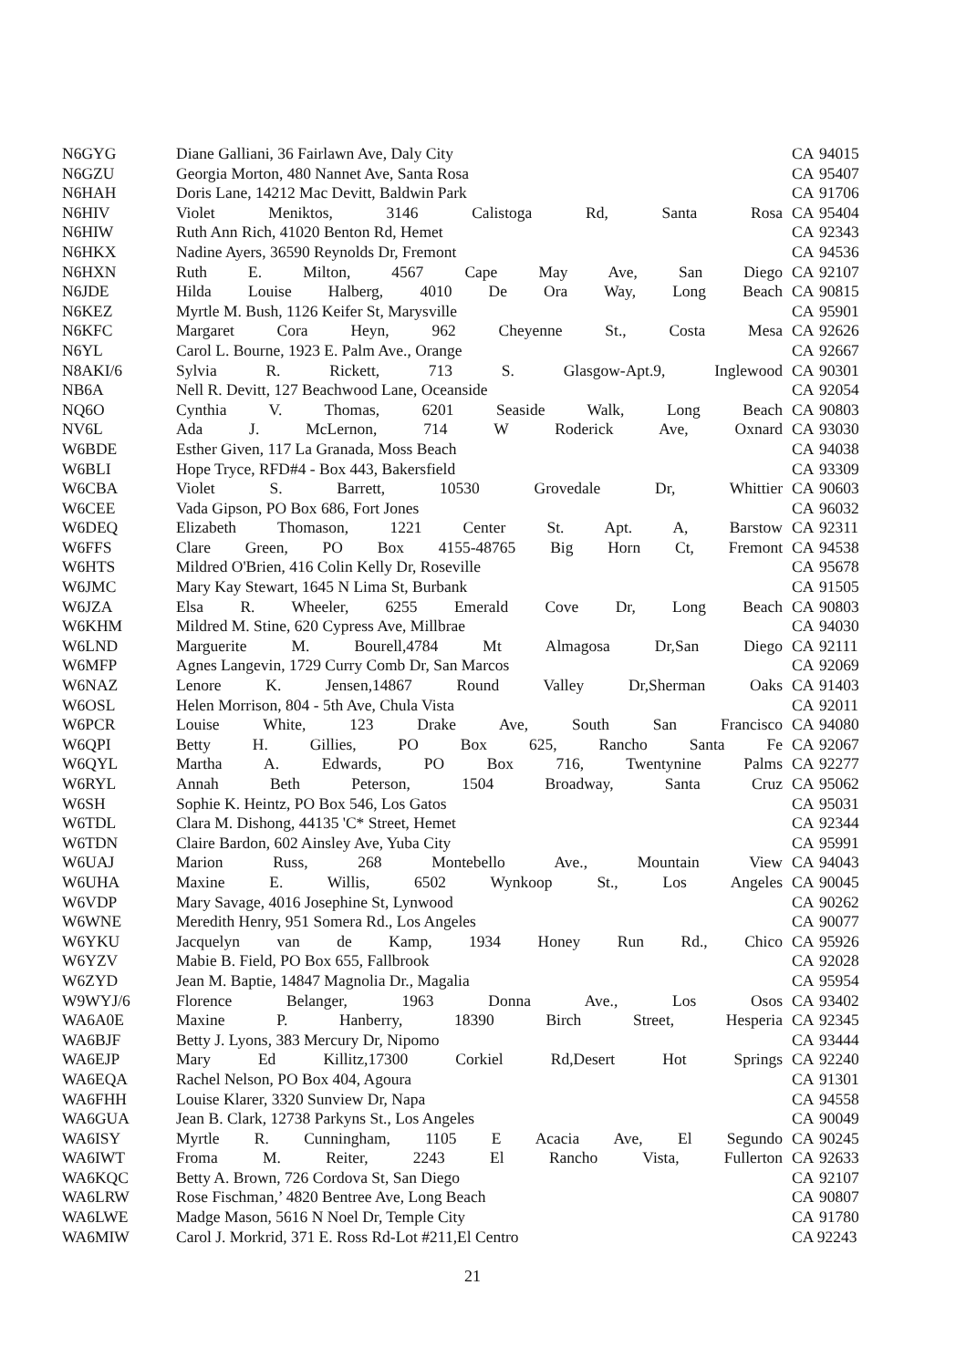| N6GYG | Diane Galliani, 36 Fairlawn Ave, Daly City | CA | 94015 |
| N6GZU | Georgia Morton, 480 Nannet Ave, Santa Rosa | CA | 95407 |
| N6HAH | Doris Lane, 14212 Mac Devitt, Baldwin Park | CA | 91706 |
| N6HIV | Violet Meniktos, 3146 Calistoga Rd, Santa Rosa | CA | 95404 |
| N6HIW | Ruth Ann Rich, 41020 Benton Rd, Hemet | CA | 92343 |
| N6HKX | Nadine Ayers, 36590 Reynolds Dr, Fremont | CA | 94536 |
| N6HXN | Ruth E. Milton, 4567 Cape May Ave, San Diego | CA | 92107 |
| N6JDE | Hilda Louise Halberg, 4010 De Ora Way, Long Beach | CA | 90815 |
| N6KEZ | Myrtle M. Bush, 1126 Keifer St, Marysville | CA | 95901 |
| N6KFC | Margaret Cora Heyn, 962 Cheyenne St., Costa Mesa | CA | 92626 |
| N6YL | Carol L. Bourne, 1923 E. Palm Ave., Orange | CA | 92667 |
| N8AKI/6 | Sylvia R. Rickett, 713 S. Glasgow-Apt.9, Inglewood | CA | 90301 |
| NB6A | Nell R. Devitt, 127 Beachwood Lane, Oceanside | CA | 92054 |
| NQ6O | Cynthia V. Thomas, 6201 Seaside Walk, Long Beach | CA | 90803 |
| NV6L | Ada J. McLernon, 714 W Roderick Ave, Oxnard | CA | 93030 |
| W6BDE | Esther Given, 117 La Granada, Moss Beach | CA | 94038 |
| W6BLI | Hope Tryce, RFD#4 - Box 443, Bakersfield | CA | 93309 |
| W6CBA | Violet S. Barrett, 10530 Grovedale Dr, Whittier | CA | 90603 |
| W6CEE | Vada Gipson, PO Box 686, Fort Jones | CA | 96032 |
| W6DEQ | Elizabeth Thomason, 1221 Center St. Apt. A, Barstow | CA | 92311 |
| W6FFS | Clare Green, PO Box 4155-48765 Big Horn Ct, Fremont | CA | 94538 |
| W6HTS | Mildred O'Brien, 416 Colin Kelly Dr, Roseville | CA | 95678 |
| W6JMC | Mary Kay Stewart, 1645 N Lima St, Burbank | CA | 91505 |
| W6JZA | Elsa R. Wheeler, 6255 Emerald Cove Dr, Long Beach | CA | 90803 |
| W6KHM | Mildred M. Stine, 620 Cypress Ave, Millbrae | CA | 94030 |
| W6LND | Marguerite M. Bourell,4784 Mt Almagosa Dr,San Diego | CA | 92111 |
| W6MFP | Agnes Langevin, 1729 Curry Comb Dr, San Marcos | CA | 92069 |
| W6NAZ | Lenore K. Jensen,14867 Round Valley Dr,Sherman Oaks | CA | 91403 |
| W6OSL | Helen Morrison, 804 - 5th Ave, Chula Vista | CA | 92011 |
| W6PCR | Louise White, 123 Drake Ave, South San Francisco | CA | 94080 |
| W6QPI | Betty H. Gillies, PO Box 625, Rancho Santa Fe | CA | 92067 |
| W6QYL | Martha A. Edwards, PO Box 716, Twentynine Palms | CA | 92277 |
| W6RYL | Annah Beth Peterson, 1504 Broadway, Santa Cruz | CA | 95062 |
| W6SH | Sophie K. Heintz, PO Box 546, Los Gatos | CA | 95031 |
| W6TDL | Clara M. Dishong, 44135 'C* Street, Hemet | CA | 92344 |
| W6TDN | Claire Bardon, 602 Ainsley Ave, Yuba City | CA | 95991 |
| W6UAJ | Marion Russ, 268 Montebello Ave., Mountain View | CA | 94043 |
| W6UHA | Maxine E. Willis, 6502 Wynkoop St., Los Angeles | CA | 90045 |
| W6VDP | Mary Savage, 4016 Josephine St, Lynwood | CA | 90262 |
| W6WNE | Meredith Henry, 951 Somera Rd., Los Angeles | CA | 90077 |
| W6YKU | Jacquelyn van de Kamp, 1934 Honey Run Rd., Chico | CA | 95926 |
| W6YZV | Mabie B. Field, PO Box 655, Fallbrook | CA | 92028 |
| W6ZYD | Jean M. Baptie, 14847 Magnolia Dr., Magalia | CA | 95954 |
| W9WYJ/6 | Florence Belanger, 1963 Donna Ave., Los Osos | CA | 93402 |
| WA6A0E | Maxine P. Hanberry, 18390 Birch Street, Hesperia | CA | 92345 |
| WA6BJF | Betty J. Lyons, 383 Mercury Dr, Nipomo | CA | 93444 |
| WA6EJP | Mary Ed Killitz,17300 Corkiel Rd,Desert Hot Springs | CA | 92240 |
| WA6EQA | Rachel Nelson, PO Box 404, Agoura | CA | 91301 |
| WA6FHH | Louise Klarer, 3320 Sunview Dr, Napa | CA | 94558 |
| WA6GUA | Jean B. Clark, 12738 Parkyns St., Los Angeles | CA | 90049 |
| WA6ISY | Myrtle R. Cunningham, 1105 E Acacia Ave, El Segundo | CA | 90245 |
| WA6IWT | Froma M. Reiter, 2243 El Rancho Vista, Fullerton | CA | 92633 |
| WA6KQC | Betty A. Brown, 726 Cordova St, San Diego | CA | 92107 |
| WA6LRW | Rose Fischman,’ 4820 Bentree Ave, Long Beach | CA | 90807 |
| WA6LWE | Madge Mason, 5616 N Noel Dr, Temple City | CA | 91780 |
| WA6MIW | Carol J. Morkrid, 371 E. Ross Rd-Lot #211,El Centro | CA 92243 | |
21